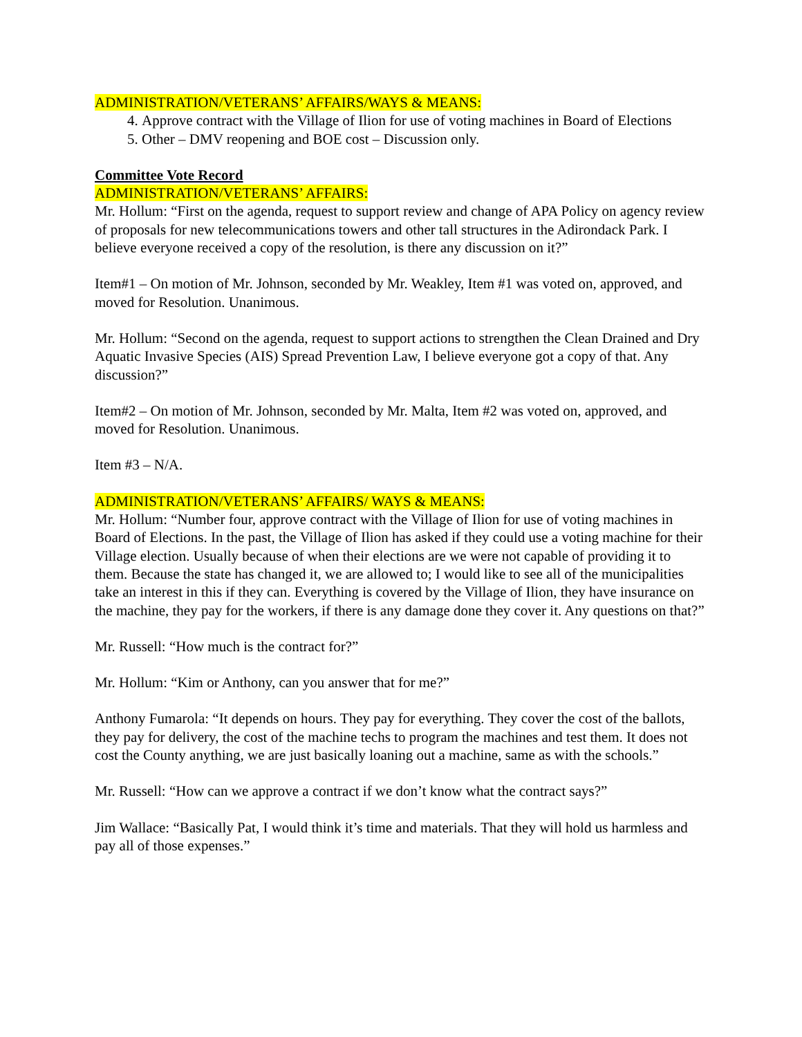ADMINISTRATION/VETERANS’ AFFAIRS/WAYS & MEANS:
4. Approve contract with the Village of Ilion for use of voting machines in Board of Elections
5. Other – DMV reopening and BOE cost – Discussion only.
Committee Vote Record
ADMINISTRATION/VETERANS’ AFFAIRS:
Mr. Hollum: “First on the agenda, request to support review and change of APA Policy on agency review of proposals for new telecommunications towers and other tall structures in the Adirondack Park. I believe everyone received a copy of the resolution, is there any discussion on it?”
Item#1 – On motion of Mr. Johnson, seconded by Mr. Weakley, Item #1 was voted on, approved, and moved for Resolution. Unanimous.
Mr. Hollum: “Second on the agenda, request to support actions to strengthen the Clean Drained and Dry Aquatic Invasive Species (AIS) Spread Prevention Law, I believe everyone got a copy of that. Any discussion?”
Item#2 – On motion of Mr. Johnson, seconded by Mr. Malta, Item #2 was voted on, approved, and moved for Resolution. Unanimous.
Item #3 – N/A.
ADMINISTRATION/VETERANS’ AFFAIRS/ WAYS & MEANS:
Mr. Hollum: “Number four, approve contract with the Village of Ilion for use of voting machines in Board of Elections. In the past, the Village of Ilion has asked if they could use a voting machine for their Village election. Usually because of when their elections are we were not capable of providing it to them. Because the state has changed it, we are allowed to; I would like to see all of the municipalities take an interest in this if they can. Everything is covered by the Village of Ilion, they have insurance on the machine, they pay for the workers, if there is any damage done they cover it. Any questions on that?”
Mr. Russell: “How much is the contract for?”
Mr. Hollum: “Kim or Anthony, can you answer that for me?”
Anthony Fumarola: “It depends on hours. They pay for everything. They cover the cost of the ballots, they pay for delivery, the cost of the machine techs to program the machines and test them. It does not cost the County anything, we are just basically loaning out a machine, same as with the schools.”
Mr. Russell: “How can we approve a contract if we don’t know what the contract says?”
Jim Wallace: “Basically Pat, I would think it’s time and materials. That they will hold us harmless and pay all of those expenses.”